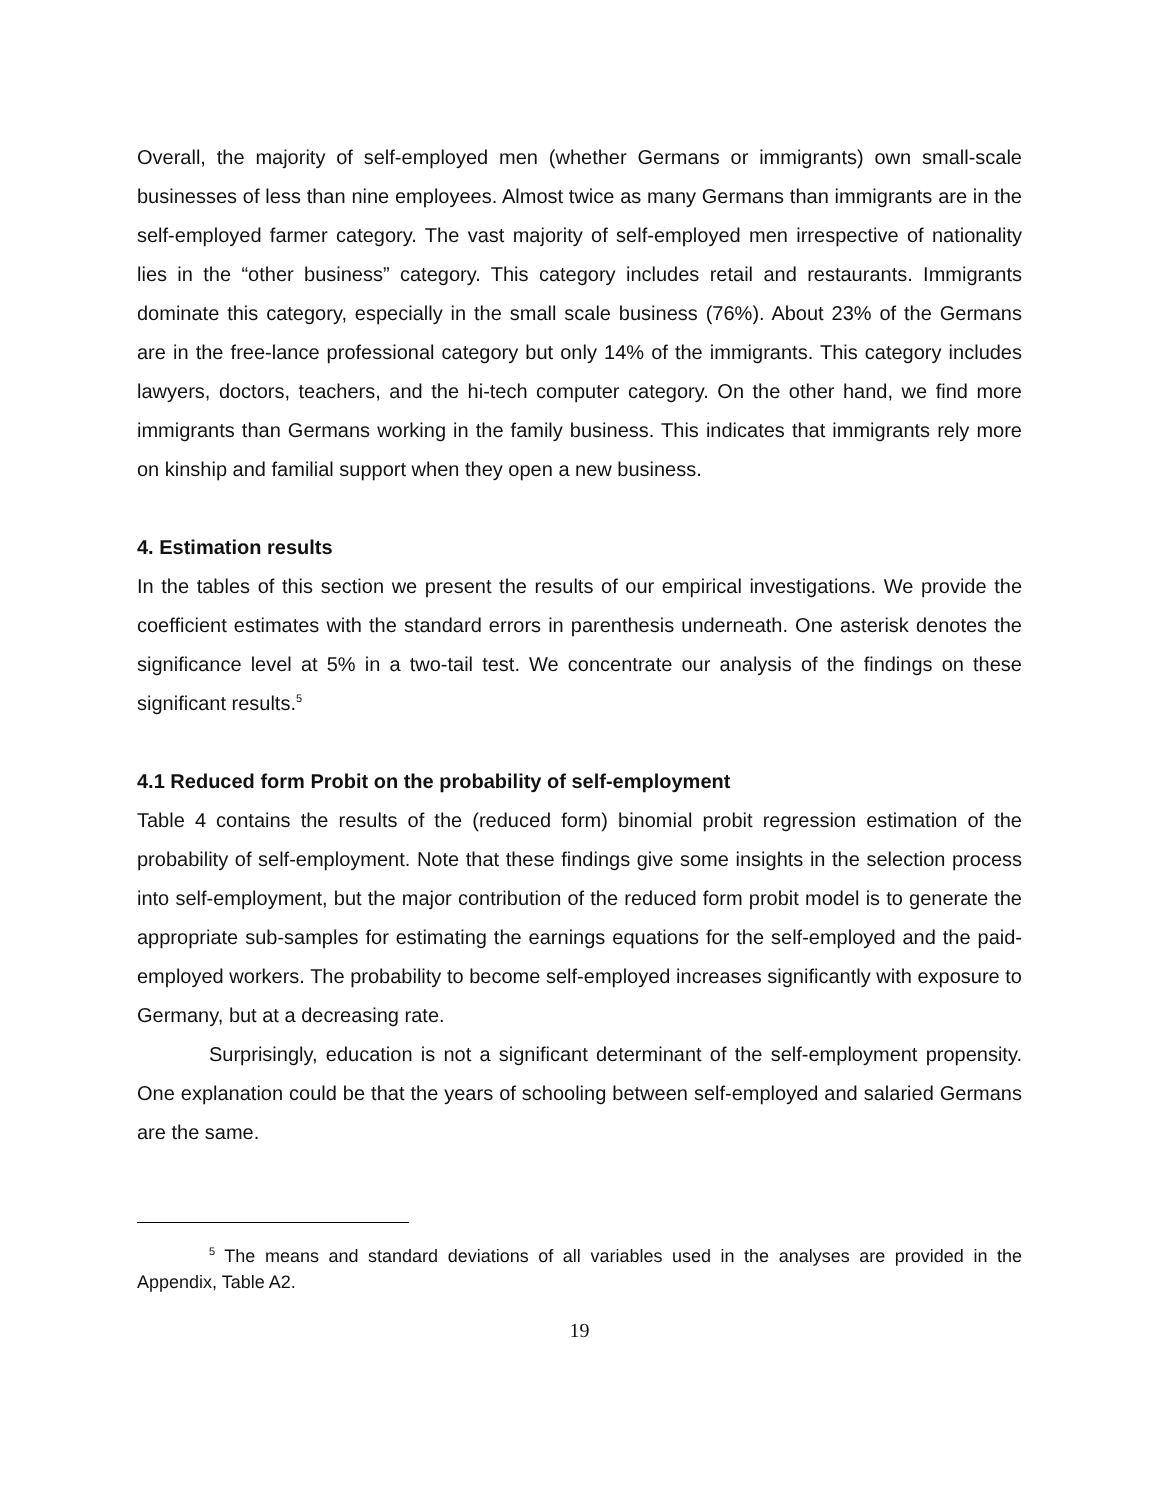Overall, the majority of self-employed men (whether Germans or immigrants) own small-scale businesses of less than nine employees. Almost twice as many Germans than immigrants are in the self-employed farmer category. The vast majority of self-employed men irrespective of nationality lies in the “other business” category. This category includes retail and restaurants. Immigrants dominate this category, especially in the small scale business (76%). About 23% of the Germans are in the free-lance professional category but only 14% of the immigrants. This category includes lawyers, doctors, teachers, and the hi-tech computer category. On the other hand, we find more immigrants than Germans working in the family business. This indicates that immigrants rely more on kinship and familial support when they open a new business.
4. Estimation results
In the tables of this section we present the results of our empirical investigations. We provide the coefficient estimates with the standard errors in parenthesis underneath. One asterisk denotes the significance level at 5% in a two-tail test. We concentrate our analysis of the findings on these significant results.<sup>5</sup>
4.1 Reduced form Probit on the probability of self-employment
Table 4 contains the results of the (reduced form) binomial probit regression estimation of the probability of self-employment. Note that these findings give some insights in the selection process into self-employment, but the major contribution of the reduced form probit model is to generate the appropriate sub-samples for estimating the earnings equations for the self-employed and the paid-employed workers. The probability to become self-employed increases significantly with exposure to Germany, but at a decreasing rate.
Surprisingly, education is not a significant determinant of the self-employment propensity. One explanation could be that the years of schooling between self-employed and salaried Germans are the same.
<sup>5</sup> The means and standard deviations of all variables used in the analyses are provided in the Appendix, Table A2.
19